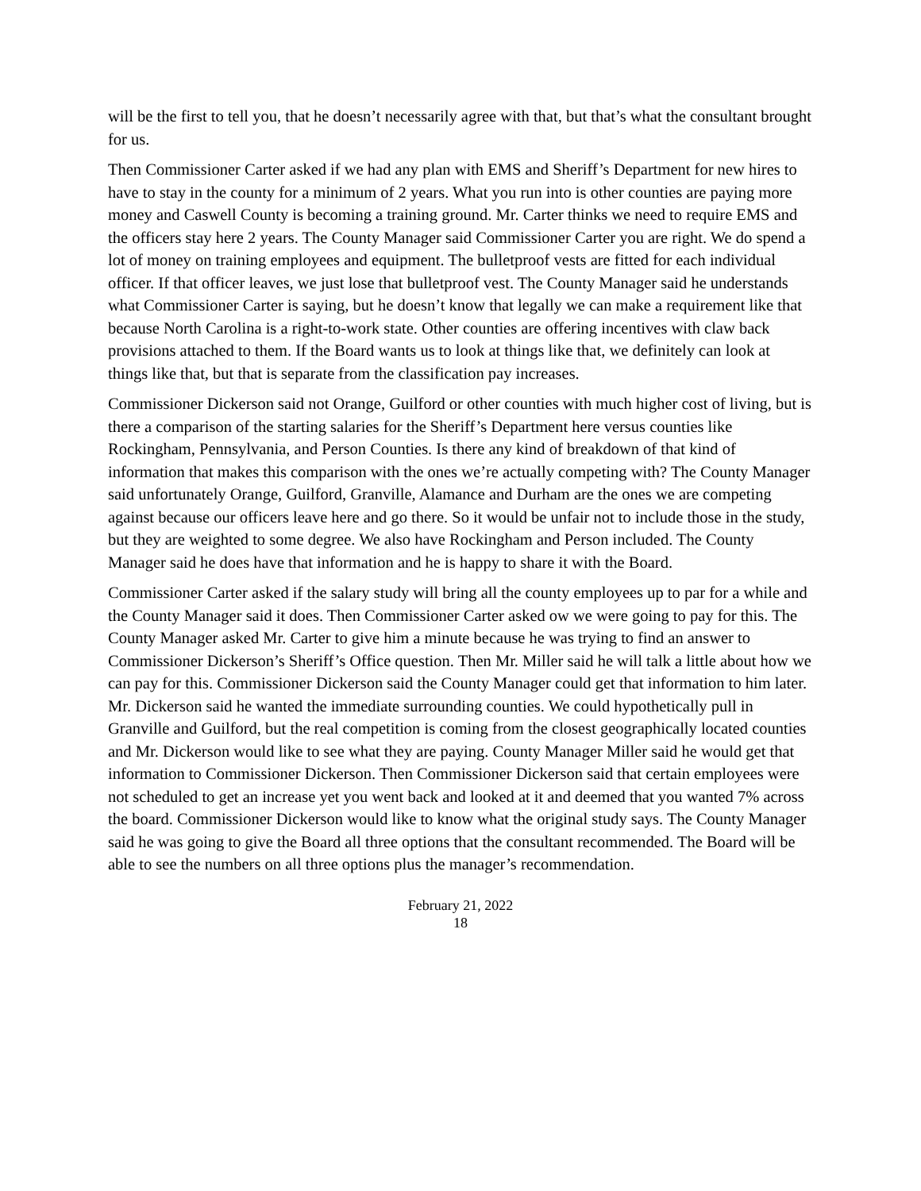will be the first to tell you, that he doesn’t necessarily agree with that, but that’s what the consultant brought for us.
Then Commissioner Carter asked if we had any plan with EMS and Sheriff’s Department for new hires to have to stay in the county for a minimum of 2 years. What you run into is other counties are paying more money and Caswell County is becoming a training ground. Mr. Carter thinks we need to require EMS and the officers stay here 2 years. The County Manager said Commissioner Carter you are right. We do spend a lot of money on training employees and equipment. The bulletproof vests are fitted for each individual officer. If that officer leaves, we just lose that bulletproof vest. The County Manager said he understands what Commissioner Carter is saying, but he doesn’t know that legally we can make a requirement like that because North Carolina is a right-to-work state. Other counties are offering incentives with claw back provisions attached to them. If the Board wants us to look at things like that, we definitely can look at things like that, but that is separate from the classification pay increases.
Commissioner Dickerson said not Orange, Guilford or other counties with much higher cost of living, but is there a comparison of the starting salaries for the Sheriff’s Department here versus counties like Rockingham, Pennsylvania, and Person Counties. Is there any kind of breakdown of that kind of information that makes this comparison with the ones we’re actually competing with? The County Manager said unfortunately Orange, Guilford, Granville, Alamance and Durham are the ones we are competing against because our officers leave here and go there. So it would be unfair not to include those in the study, but they are weighted to some degree. We also have Rockingham and Person included. The County Manager said he does have that information and he is happy to share it with the Board.
Commissioner Carter asked if the salary study will bring all the county employees up to par for a while and the County Manager said it does. Then Commissioner Carter asked ow we were going to pay for this. The County Manager asked Mr. Carter to give him a minute because he was trying to find an answer to Commissioner Dickerson’s Sheriff’s Office question. Then Mr. Miller said he will talk a little about how we can pay for this. Commissioner Dickerson said the County Manager could get that information to him later. Mr. Dickerson said he wanted the immediate surrounding counties. We could hypothetically pull in Granville and Guilford, but the real competition is coming from the closest geographically located counties and Mr. Dickerson would like to see what they are paying. County Manager Miller said he would get that information to Commissioner Dickerson. Then Commissioner Dickerson said that certain employees were not scheduled to get an increase yet you went back and looked at it and deemed that you wanted 7% across the board. Commissioner Dickerson would like to know what the original study says. The County Manager said he was going to give the Board all three options that the consultant recommended. The Board will be able to see the numbers on all three options plus the manager’s recommendation.
February 21, 2022
18